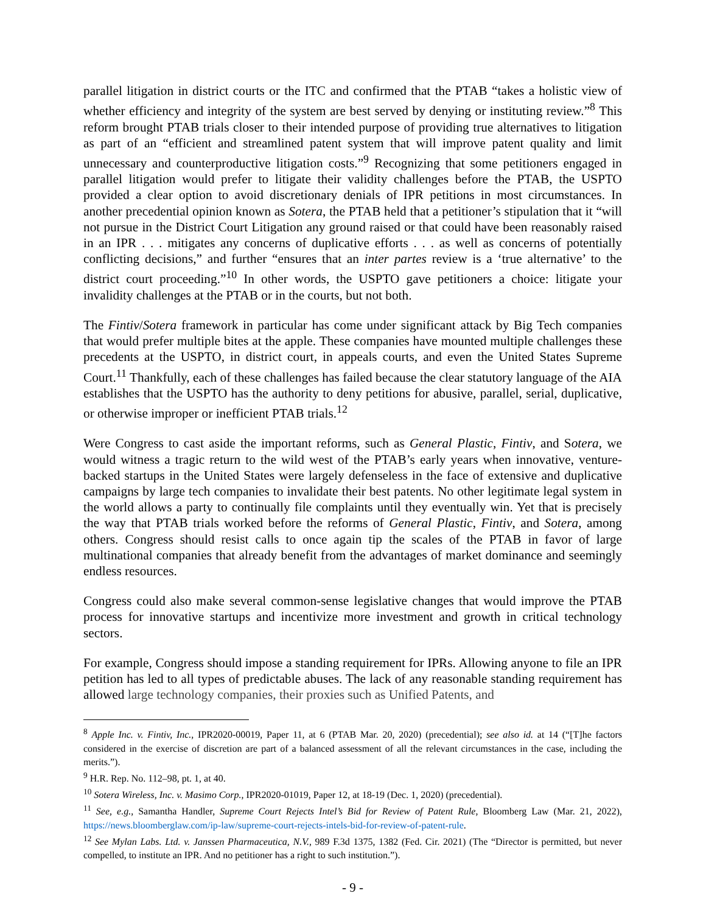parallel litigation in district courts or the ITC and confirmed that the PTAB “takes a holistic view of whether efficiency and integrity of the system are best served by denying or instituting review.”<sup>8</sup> This reform brought PTAB trials closer to their intended purpose of providing true alternatives to litigation as part of an “efficient and streamlined patent system that will improve patent quality and limit unnecessary and counterproductive litigation costs.”<sup>9</sup> Recognizing that some petitioners engaged in parallel litigation would prefer to litigate their validity challenges before the PTAB, the USPTO provided a clear option to avoid discretionary denials of IPR petitions in most circumstances. In another precedential opinion known as Sotera, the PTAB held that a petitioner’s stipulation that it “will not pursue in the District Court Litigation any ground raised or that could have been reasonably raised in an IPR . . . mitigates any concerns of duplicative efforts . . . as well as concerns of potentially conflicting decisions,” and further “ensures that an inter partes review is a ‘true alternative’ to the district court proceeding.”<sup>10</sup> In other words, the USPTO gave petitioners a choice: litigate your invalidity challenges at the PTAB or in the courts, but not both.
The Fintiv/Sotera framework in particular has come under significant attack by Big Tech companies that would prefer multiple bites at the apple. These companies have mounted multiple challenges these precedents at the USPTO, in district court, in appeals courts, and even the United States Supreme Court.<sup>11</sup> Thankfully, each of these challenges has failed because the clear statutory language of the AIA establishes that the USPTO has the authority to deny petitions for abusive, parallel, serial, duplicative, or otherwise improper or inefficient PTAB trials.<sup>12</sup>
Were Congress to cast aside the important reforms, such as General Plastic, Fintiv, and Sotera, we would witness a tragic return to the wild west of the PTAB’s early years when innovative, venture-backed startups in the United States were largely defenseless in the face of extensive and duplicative campaigns by large tech companies to invalidate their best patents. No other legitimate legal system in the world allows a party to continually file complaints until they eventually win. Yet that is precisely the way that PTAB trials worked before the reforms of General Plastic, Fintiv, and Sotera, among others. Congress should resist calls to once again tip the scales of the PTAB in favor of large multinational companies that already benefit from the advantages of market dominance and seemingly endless resources.
Congress could also make several common-sense legislative changes that would improve the PTAB process for innovative startups and incentivize more investment and growth in critical technology sectors.
For example, Congress should impose a standing requirement for IPRs. Allowing anyone to file an IPR petition has led to all types of predictable abuses. The lack of any reasonable standing requirement has allowed large technology companies, their proxies such as Unified Patents, and
<sup>8</sup> Apple Inc. v. Fintiv, Inc., IPR2020-00019, Paper 11, at 6 (PTAB Mar. 20, 2020) (precedential); see also id. at 14 (“[T]he factors considered in the exercise of discretion are part of a balanced assessment of all the relevant circumstances in the case, including the merits.”).
<sup>9</sup> H.R. Rep. No. 112–98, pt. 1, at 40.
<sup>10</sup> Sotera Wireless, Inc. v. Masimo Corp., IPR2020-01019, Paper 12, at 18-19 (Dec. 1, 2020) (precedential).
<sup>11</sup> See, e.g., Samantha Handler, Supreme Court Rejects Intel’s Bid for Review of Patent Rule, Bloomberg Law (Mar. 21, 2022), https://news.bloomberglaw.com/ip-law/supreme-court-rejects-intels-bid-for-review-of-patent-rule.
<sup>12</sup> See Mylan Labs. Ltd. v. Janssen Pharmaceutica, N.V., 989 F.3d 1375, 1382 (Fed. Cir. 2021) (The “Director is permitted, but never compelled, to institute an IPR. And no petitioner has a right to such institution.”).
- 9 -